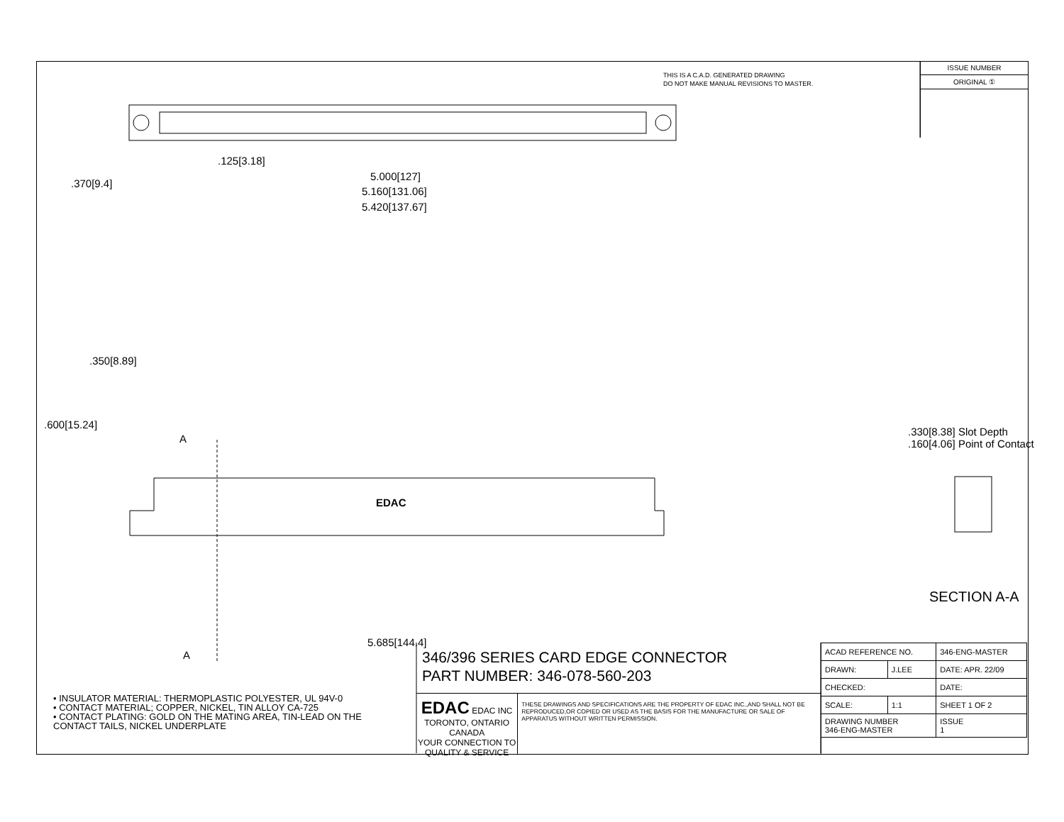THIS IS A C.A.D. GENERATED DRAWING
DO NOT MAKE MANUAL REVISIONS TO MASTER.
ISSUE NUMBER
ORIGINAL ①
.125[3.18]
5.000[127]
5.160[131.06]
5.420[137.67]
.370[9.4]
.600[15.24]
.350[8.89]
A
EDAC
.330[8.38] Slot Depth
.160[4.06] Point of Contact
SECTION A-A
5.685[144.4]
A
• INSULATOR MATERIAL: THERMOPLASTIC POLYESTER, UL 94V-0
• CONTACT MATERIAL; COPPER, NICKEL, TIN ALLOY CA-725
• CONTACT PLATING: GOLD ON THE MATING AREA, TIN-LEAD ON THE CONTACT TAILS, NICKEL UNDERPLATE
346/396 SERIES CARD EDGE CONNECTOR
PART NUMBER: 346-078-560-203
EDAC EDAC INC
TORONTO, ONTARIO
CANADA
YOUR CONNECTION TO QUALITY & SERVICE
THESE DRAWINGS AND SPECIFICATIONS ARE THE PROPERTY OF EDAC INC.,AND SHALL NOT BE REPRODUCED,OR COPIED OR USED AS THE BASIS FOR THE MANUFACTURE OR SALE OF APPARATUS WITHOUT WRITTEN PERMISSION.
| ACAD REFERENCE NO. | | 346-ENG-MASTER | |
| DRAWN: | J.LEE | DATE: APR. 22/09 | |
| CHECKED: | | DATE: | |
| SCALE: | 1:1 | SHEET 1 OF 2 | |
| DRAWING NUMBER 346-ENG-MASTER | | | ISSUE 1 |